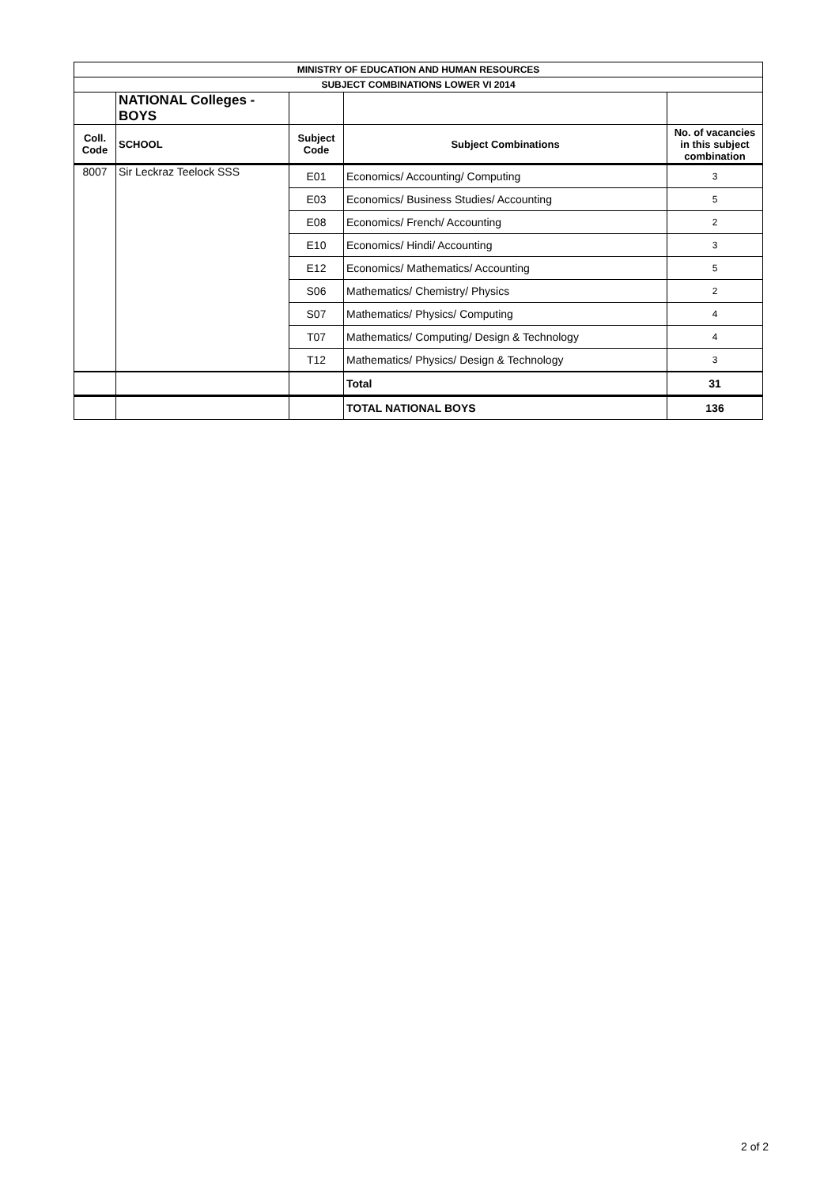| MINISTRY OF EDUCATION AND HUMAN RESOURCES | | | | |
| SUBJECT COMBINATIONS LOWER VI 2014 | | | | |
| | NATIONAL Colleges - BOYS | | | |
| Coll. Code | SCHOOL | Subject Code | Subject Combinations | No. of vacancies in this subject combination |
| 8007 | Sir Leckraz Teelock SSS | E01 | Economics/ Accounting/ Computing | 3 |
| | | E03 | Economics/ Business Studies/ Accounting | 5 |
| | | E08 | Economics/ French/ Accounting | 2 |
| | | E10 | Economics/ Hindi/ Accounting | 3 |
| | | E12 | Economics/ Mathematics/ Accounting | 5 |
| | | S06 | Mathematics/ Chemistry/ Physics | 2 |
| | | S07 | Mathematics/ Physics/ Computing | 4 |
| | | T07 | Mathematics/ Computing/ Design & Technology | 4 |
| | | T12 | Mathematics/ Physics/ Design & Technology | 3 |
| | | | Total | 31 |
| | | | TOTAL NATIONAL BOYS | 136 |
2 of 2